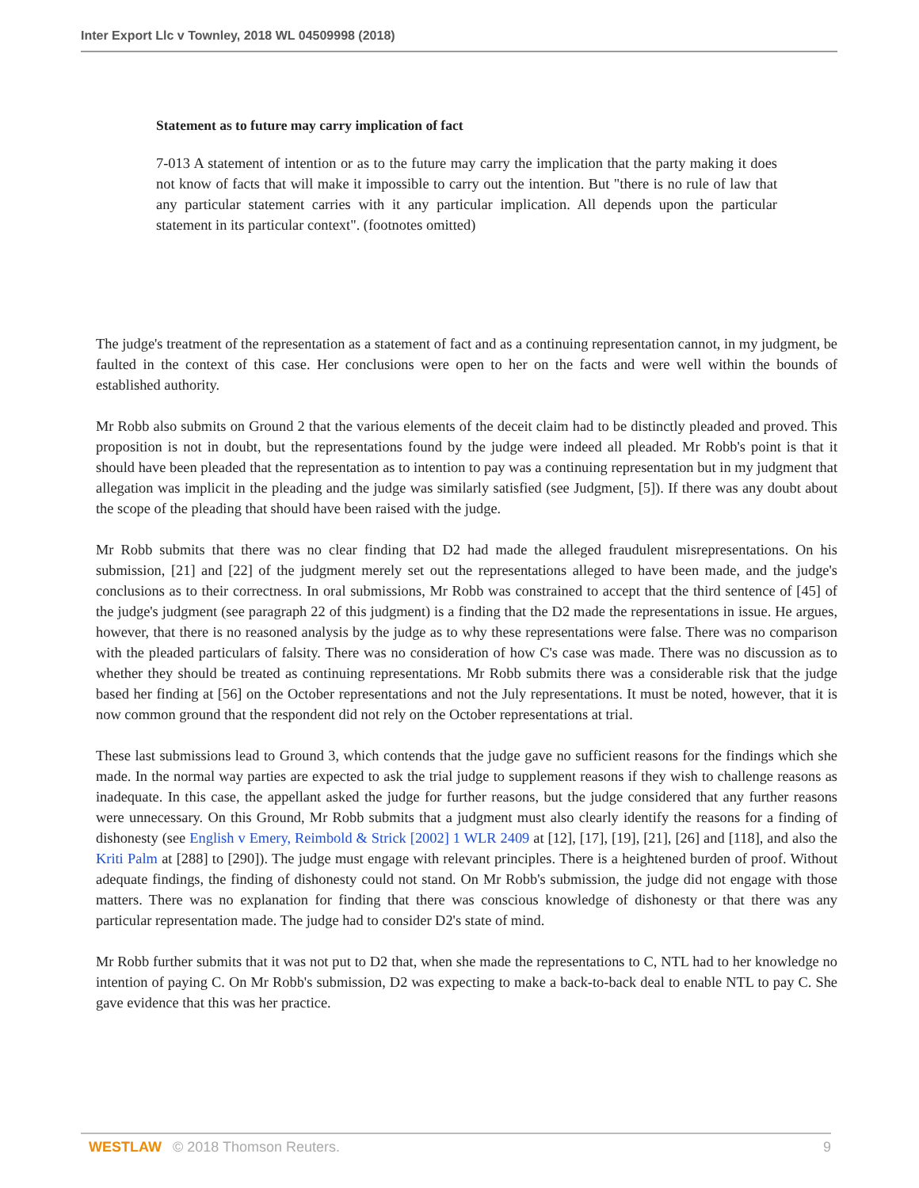Inter Export Llc v Townley, 2018 WL 04509998 (2018)
Statement as to future may carry implication of fact
7-013 A statement of intention or as to the future may carry the implication that the party making it does not know of facts that will make it impossible to carry out the intention. But "there is no rule of law that any particular statement carries with it any particular implication. All depends upon the particular statement in its particular context". (footnotes omitted)
The judge's treatment of the representation as a statement of fact and as a continuing representation cannot, in my judgment, be faulted in the context of this case. Her conclusions were open to her on the facts and were well within the bounds of established authority.
Mr Robb also submits on Ground 2 that the various elements of the deceit claim had to be distinctly pleaded and proved. This proposition is not in doubt, but the representations found by the judge were indeed all pleaded. Mr Robb's point is that it should have been pleaded that the representation as to intention to pay was a continuing representation but in my judgment that allegation was implicit in the pleading and the judge was similarly satisfied (see Judgment, [5]). If there was any doubt about the scope of the pleading that should have been raised with the judge.
Mr Robb submits that there was no clear finding that D2 had made the alleged fraudulent misrepresentations. On his submission, [21] and [22] of the judgment merely set out the representations alleged to have been made, and the judge's conclusions as to their correctness. In oral submissions, Mr Robb was constrained to accept that the third sentence of [45] of the judge's judgment (see paragraph 22 of this judgment) is a finding that the D2 made the representations in issue. He argues, however, that there is no reasoned analysis by the judge as to why these representations were false. There was no comparison with the pleaded particulars of falsity. There was no consideration of how C's case was made. There was no discussion as to whether they should be treated as continuing representations. Mr Robb submits there was a considerable risk that the judge based her finding at [56] on the October representations and not the July representations. It must be noted, however, that it is now common ground that the respondent did not rely on the October representations at trial.
These last submissions lead to Ground 3, which contends that the judge gave no sufficient reasons for the findings which she made. In the normal way parties are expected to ask the trial judge to supplement reasons if they wish to challenge reasons as inadequate. In this case, the appellant asked the judge for further reasons, but the judge considered that any further reasons were unnecessary. On this Ground, Mr Robb submits that a judgment must also clearly identify the reasons for a finding of dishonesty (see English v Emery, Reimbold & Strick [2002] 1 WLR 2409 at [12], [17], [19], [21], [26] and [118], and also the Kriti Palm at [288] to [290]). The judge must engage with relevant principles. There is a heightened burden of proof. Without adequate findings, the finding of dishonesty could not stand. On Mr Robb's submission, the judge did not engage with those matters. There was no explanation for finding that there was conscious knowledge of dishonesty or that there was any particular representation made. The judge had to consider D2's state of mind.
Mr Robb further submits that it was not put to D2 that, when she made the representations to C, NTL had to her knowledge no intention of paying C. On Mr Robb's submission, D2 was expecting to make a back-to-back deal to enable NTL to pay C. She gave evidence that this was her practice.
WESTLAW © 2018 Thomson Reuters. 9